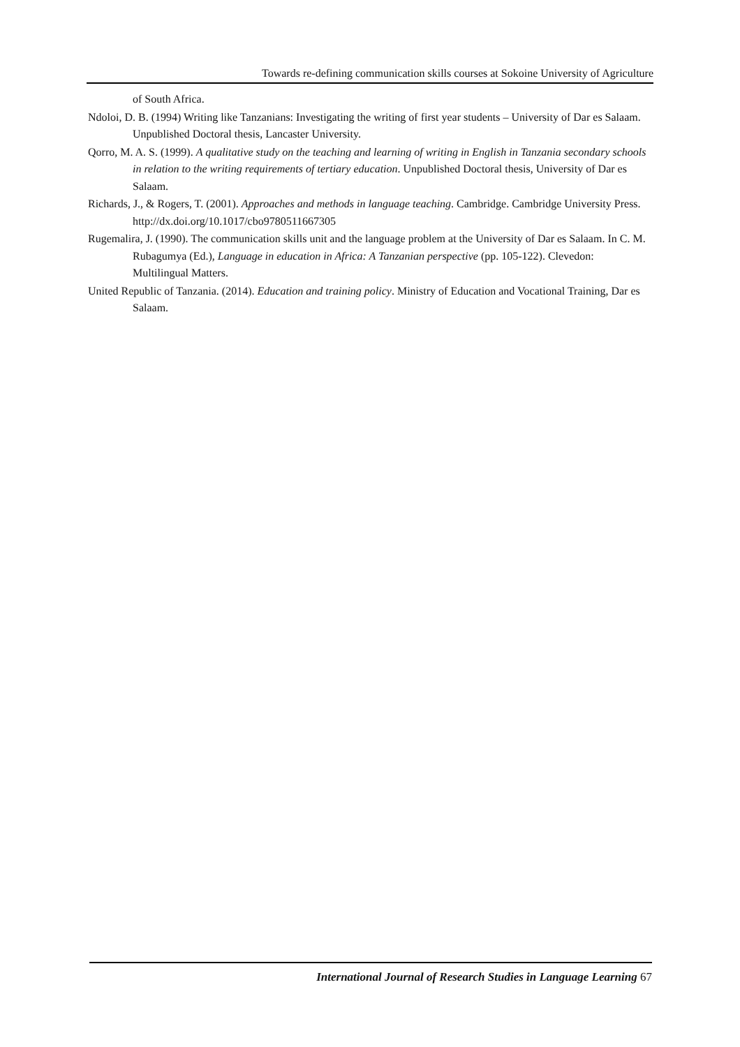Towards re-defining communication skills courses at Sokoine University of Agriculture
of South Africa.
Ndoloi, D. B. (1994) Writing like Tanzanians: Investigating the writing of first year students – University of Dar es Salaam. Unpublished Doctoral thesis, Lancaster University.
Qorro, M. A. S. (1999). A qualitative study on the teaching and learning of writing in English in Tanzania secondary schools in relation to the writing requirements of tertiary education. Unpublished Doctoral thesis, University of Dar es Salaam.
Richards, J., & Rogers, T. (2001). Approaches and methods in language teaching. Cambridge. Cambridge University Press. http://dx.doi.org/10.1017/cbo9780511667305
Rugemalira, J. (1990). The communication skills unit and the language problem at the University of Dar es Salaam. In C. M. Rubagumya (Ed.), Language in education in Africa: A Tanzanian perspective (pp. 105-122). Clevedon: Multilingual Matters.
United Republic of Tanzania. (2014). Education and training policy. Ministry of Education and Vocational Training, Dar es Salaam.
International Journal of Research Studies in Language Learning 67